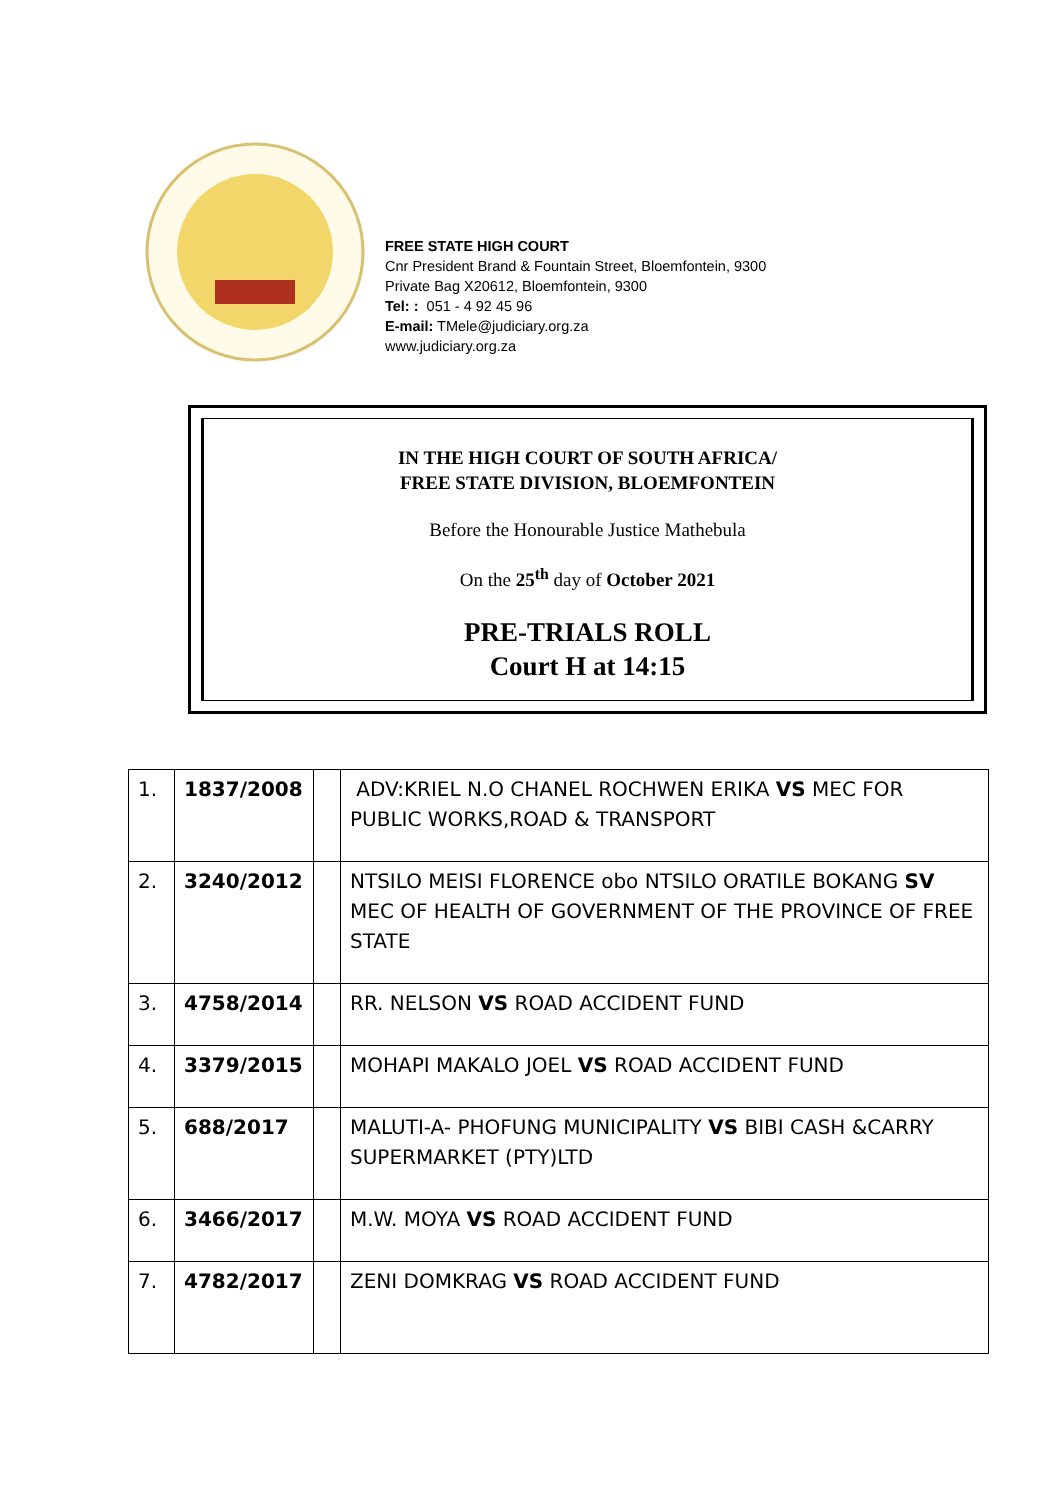FREE STATE HIGH COURT
Cnr President Brand & Fountain Street, Bloemfontein, 9300
Private Bag X20612, Bloemfontein, 9300
Tel: : 051 - 4 92 45 96
E-mail: TMele@judiciary.org.za
www.judiciary.org.za
IN THE HIGH COURT OF SOUTH AFRICA/
FREE STATE DIVISION, BLOEMFONTEIN
Before the Honourable Justice Mathebula
On the 25<sup>th</sup> day of October 2021
PRE-TRIALS ROLL
Court H at 14:15
| 1. | 1837/2008 | | ADV:KRIEL N.O CHANEL ROCHWEN ERIKA VS MEC FOR PUBLIC WORKS,ROAD & TRANSPORT |
| 2. | 3240/2012 | | NTSILO MEISI FLORENCE obo NTSILO ORATILE BOKANG SV MEC OF HEALTH OF GOVERNMENT OF THE PROVINCE OF FREE STATE |
| 3. | 4758/2014 | | RR. NELSON VS ROAD ACCIDENT FUND |
| 4. | 3379/2015 | | MOHAPI MAKALO JOEL VS ROAD ACCIDENT FUND |
| 5. | 688/2017 | | MALUTI-A- PHOFUNG MUNICIPALITY VS BIBI CASH &CARRY SUPERMARKET (PTY)LTD |
| 6. | 3466/2017 | | M.W. MOYA VS ROAD ACCIDENT FUND |
| 7. | 4782/2017 | | ZENI DOMKRAG VS ROAD ACCIDENT FUND |